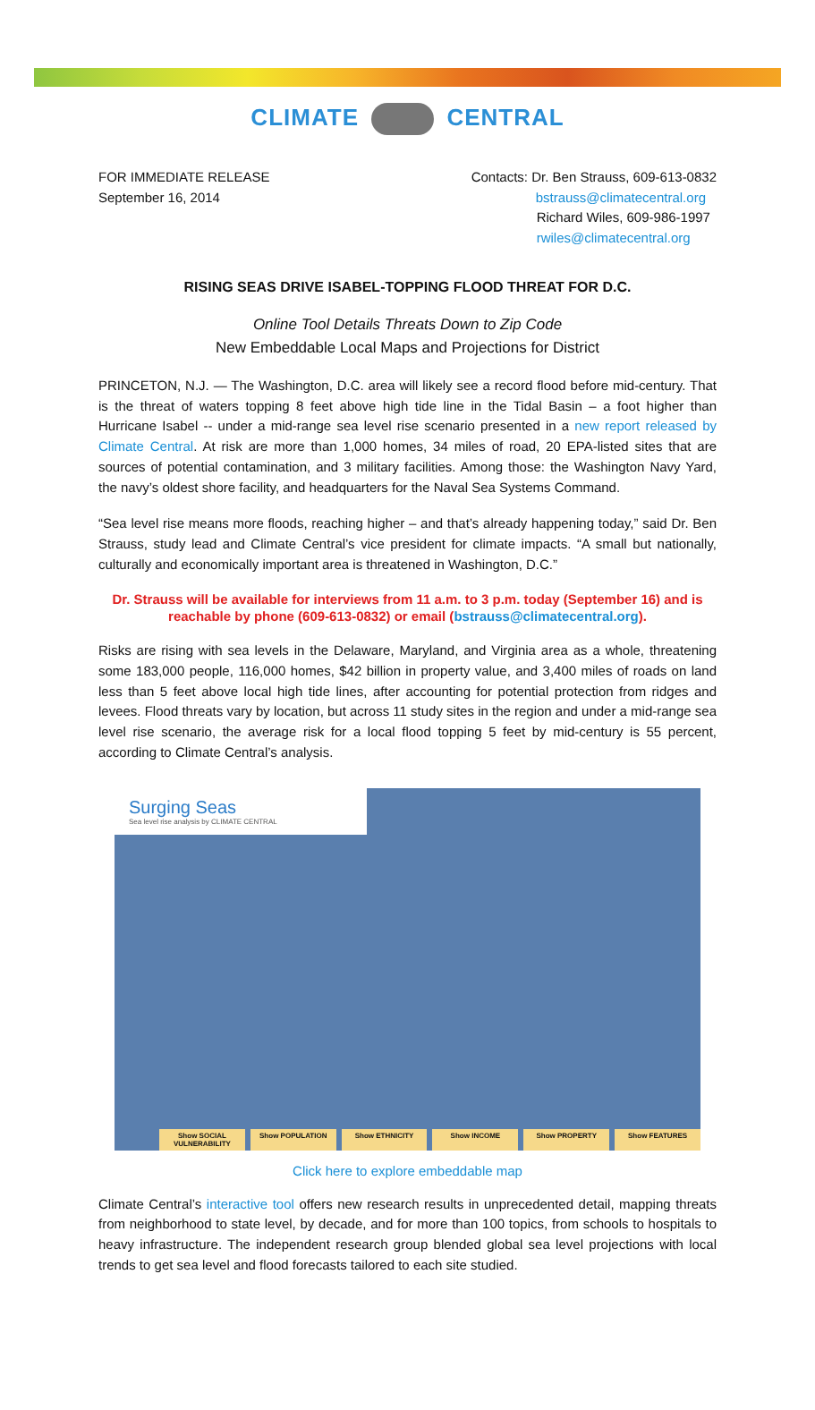CLIMATE CENTRAL
FOR IMMEDIATE RELEASE
September 16, 2014
Contacts: Dr. Ben Strauss, 609-613-0832
bstrauss@climatecentral.org
Richard Wiles, 609-986-1997
rwiles@climatecentral.org
RISING SEAS DRIVE ISABEL-TOPPING FLOOD THREAT FOR D.C.
Online Tool Details Threats Down to Zip Code
New Embeddable Local Maps and Projections for District
PRINCETON, N.J. — The Washington, D.C. area will likely see a record flood before mid-century. That is the threat of waters topping 8 feet above high tide line in the Tidal Basin – a foot higher than Hurricane Isabel -- under a mid-range sea level rise scenario presented in a new report released by Climate Central. At risk are more than 1,000 homes, 34 miles of road, 20 EPA-listed sites that are sources of potential contamination, and 3 military facilities. Among those: the Washington Navy Yard, the navy’s oldest shore facility, and headquarters for the Naval Sea Systems Command.
“Sea level rise means more floods, reaching higher – and that’s already happening today,” said Dr. Ben Strauss, study lead and Climate Central’s vice president for climate impacts. “A small but nationally, culturally and economically important area is threatened in Washington, D.C.”
Dr. Strauss will be available for interviews from 11 a.m. to 3 p.m. today (September 16) and is reachable by phone (609-613-0832) or email (bstrauss@climatecentral.org).
Risks are rising with sea levels in the Delaware, Maryland, and Virginia area as a whole, threatening some 183,000 people, 116,000 homes, $42 billion in property value, and 3,400 miles of roads on land less than 5 feet above local high tide lines, after accounting for potential protection from ridges and levees. Flood threats vary by location, but across 11 study sites in the region and under a mid-range sea level rise scenario, the average risk for a local flood topping 5 feet by mid-century is 55 percent, according to Climate Central’s analysis.
Surging Seas
Sea level rise analysis by CLIMATE CENTRAL
Show SOCIAL VULNERABILITY Show POPULATION Show ETHNICITY Show INCOME Show PROPERTY Show FEATURES
Click here to explore embeddable map
Climate Central’s interactive tool offers new research results in unprecedented detail, mapping threats from neighborhood to state level, by decade, and for more than 100 topics, from schools to hospitals to heavy infrastructure. The independent research group blended global sea level projections with local trends to get sea level and flood forecasts tailored to each site studied.